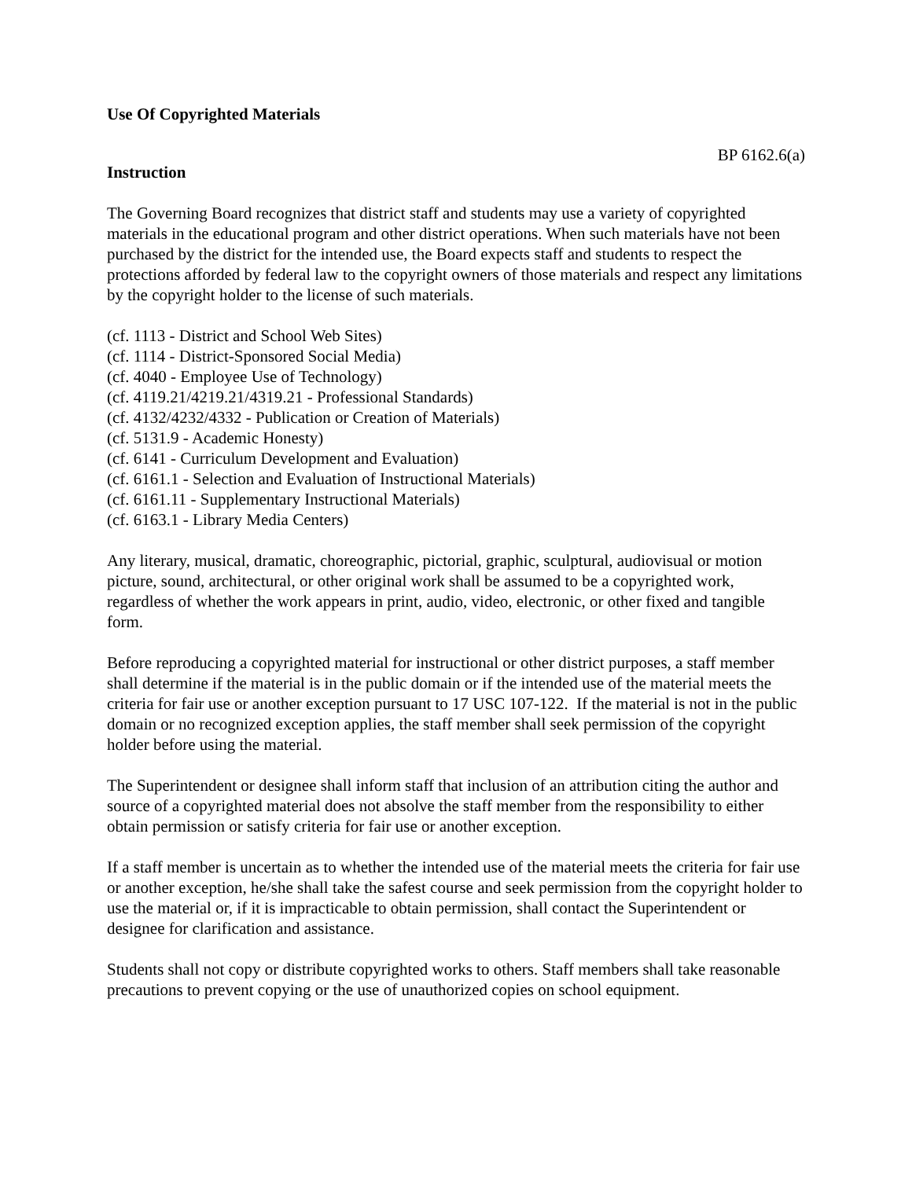Use Of Copyrighted Materials
BP 6162.6(a)
Instruction
The Governing Board recognizes that district staff and students may use a variety of copyrighted materials in the educational program and other district operations. When such materials have not been purchased by the district for the intended use, the Board expects staff and students to respect the protections afforded by federal law to the copyright owners of those materials and respect any limitations by the copyright holder to the license of such materials.
(cf. 1113 - District and School Web Sites)
(cf. 1114 - District-Sponsored Social Media)
(cf. 4040 - Employee Use of Technology)
(cf. 4119.21/4219.21/4319.21 - Professional Standards)
(cf. 4132/4232/4332 - Publication or Creation of Materials)
(cf. 5131.9 - Academic Honesty)
(cf. 6141 - Curriculum Development and Evaluation)
(cf. 6161.1 - Selection and Evaluation of Instructional Materials)
(cf. 6161.11 - Supplementary Instructional Materials)
(cf. 6163.1 - Library Media Centers)
Any literary, musical, dramatic, choreographic, pictorial, graphic, sculptural, audiovisual or motion picture, sound, architectural, or other original work shall be assumed to be a copyrighted work, regardless of whether the work appears in print, audio, video, electronic, or other fixed and tangible form.
Before reproducing a copyrighted material for instructional or other district purposes, a staff member shall determine if the material is in the public domain or if the intended use of the material meets the criteria for fair use or another exception pursuant to 17 USC 107-122. If the material is not in the public domain or no recognized exception applies, the staff member shall seek permission of the copyright holder before using the material.
The Superintendent or designee shall inform staff that inclusion of an attribution citing the author and source of a copyrighted material does not absolve the staff member from the responsibility to either obtain permission or satisfy criteria for fair use or another exception.
If a staff member is uncertain as to whether the intended use of the material meets the criteria for fair use or another exception, he/she shall take the safest course and seek permission from the copyright holder to use the material or, if it is impracticable to obtain permission, shall contact the Superintendent or designee for clarification and assistance.
Students shall not copy or distribute copyrighted works to others. Staff members shall take reasonable precautions to prevent copying or the use of unauthorized copies on school equipment.